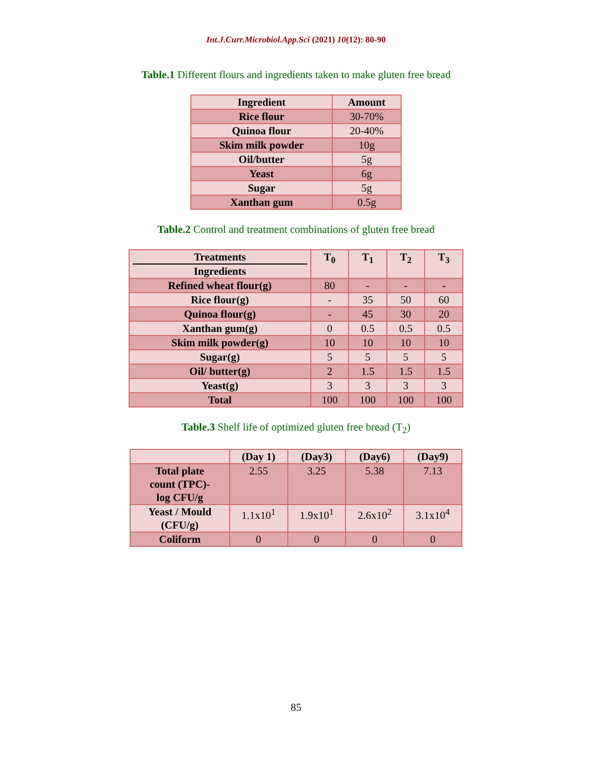Int.J.Curr.Microbiol.App.Sci (2021) 10(12): 80-90
Table.1 Different flours and ingredients taken to make gluten free bread
| Ingredient | Amount |
| --- | --- |
| Rice flour | 30-70% |
| Quinoa flour | 20-40% |
| Skim milk powder | 10g |
| Oil/butter | 5g |
| Yeast | 6g |
| Sugar | 5g |
| Xanthan gum | 0.5g |
Table.2 Control and treatment combinations of gluten free bread
| Treatments Ingredients | T<sub>0</sub> | T<sub>1</sub> | T<sub>2</sub> | T<sub>3</sub> |
| --- | --- | --- | --- | --- |
| Refined wheat flour(g) | 80 | - | - | - |
| Rice flour(g) | - | 35 | 50 | 60 |
| Quinoa flour(g) | - | 45 | 30 | 20 |
| Xanthan gum(g) | 0 | 0.5 | 0.5 | 0.5 |
| Skim milk powder(g) | 10 | 10 | 10 | 10 |
| Sugar(g) | 5 | 5 | 5 | 5 |
| Oil/ butter(g) | 2 | 1.5 | 1.5 | 1.5 |
| Yeast(g) | 3 | 3 | 3 | 3 |
| Total | 100 | 100 | 100 | 100 |
Table.3 Shelf life of optimized gluten free bread (T<sub>2</sub>)
| | (Day 1) | (Day3) | (Day6) | (Day9) |
| --- | --- | --- | --- | --- |
| Total plate count (TPC)- log CFU/g | 2.55 | 3.25 | 5.38 | 7.13 |
| Yeast / Mould (CFU/g) | 1.1x10<sup>1</sup> | 1.9x10<sup>1</sup> | 2.6x10<sup>2</sup> | 3.1x10<sup>4</sup> |
| Coliform | 0 | 0 | 0 | 0 |
85